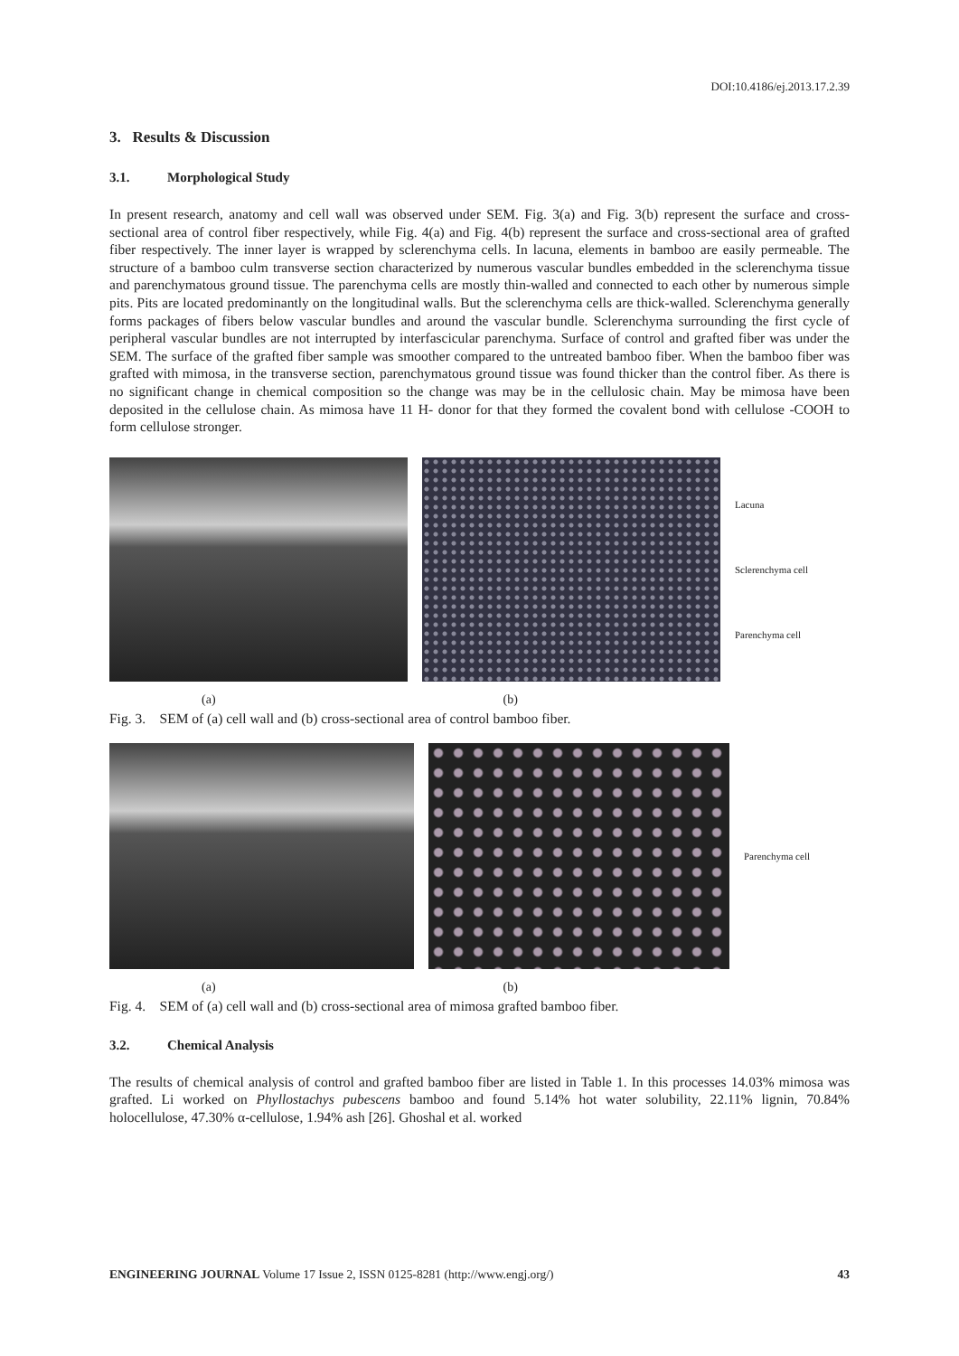DOI:10.4186/ej.2013.17.2.39
3. Results & Discussion
3.1. Morphological Study
In present research, anatomy and cell wall was observed under SEM. Fig. 3(a) and Fig. 3(b) represent the surface and cross-sectional area of control fiber respectively, while Fig. 4(a) and Fig. 4(b) represent the surface and cross-sectional area of grafted fiber respectively. The inner layer is wrapped by sclerenchyma cells. In lacuna, elements in bamboo are easily permeable. The structure of a bamboo culm transverse section characterized by numerous vascular bundles embedded in the sclerenchyma tissue and parenchymatous ground tissue. The parenchyma cells are mostly thin-walled and connected to each other by numerous simple pits. Pits are located predominantly on the longitudinal walls. But the sclerenchyma cells are thick-walled. Sclerenchyma generally forms packages of fibers below vascular bundles and around the vascular bundle. Sclerenchyma surrounding the first cycle of peripheral vascular bundles are not interrupted by interfascicular parenchyma. Surface of control and grafted fiber was under the SEM. The surface of the grafted fiber sample was smoother compared to the untreated bamboo fiber. When the bamboo fiber was grafted with mimosa, in the transverse section, parenchymatous ground tissue was found thicker than the control fiber. As there is no significant change in chemical composition so the change was may be in the cellulosic chain. May be mimosa have been deposited in the cellulose chain. As mimosa have 11 H- donor for that they formed the covalent bond with cellulose -COOH to form cellulose stronger.
Lacuna
Sclerenchyma cell
Parenchyma cell
(a) (b)
Fig. 3. SEM of (a) cell wall and (b) cross-sectional area of control bamboo fiber.
Parenchyma cell
(a) (b)
Fig. 4. SEM of (a) cell wall and (b) cross-sectional area of mimosa grafted bamboo fiber.
3.2. Chemical Analysis
The results of chemical analysis of control and grafted bamboo fiber are listed in Table 1. In this processes 14.03% mimosa was grafted. Li worked on Phyllostachys pubescens bamboo and found 5.14% hot water solubility, 22.11% lignin, 70.84% holocellulose, 47.30% α-cellulose, 1.94% ash [26]. Ghoshal et al. worked
ENGINEERING JOURNAL Volume 17 Issue 2, ISSN 0125-8281 (http://www.engj.org/) 43